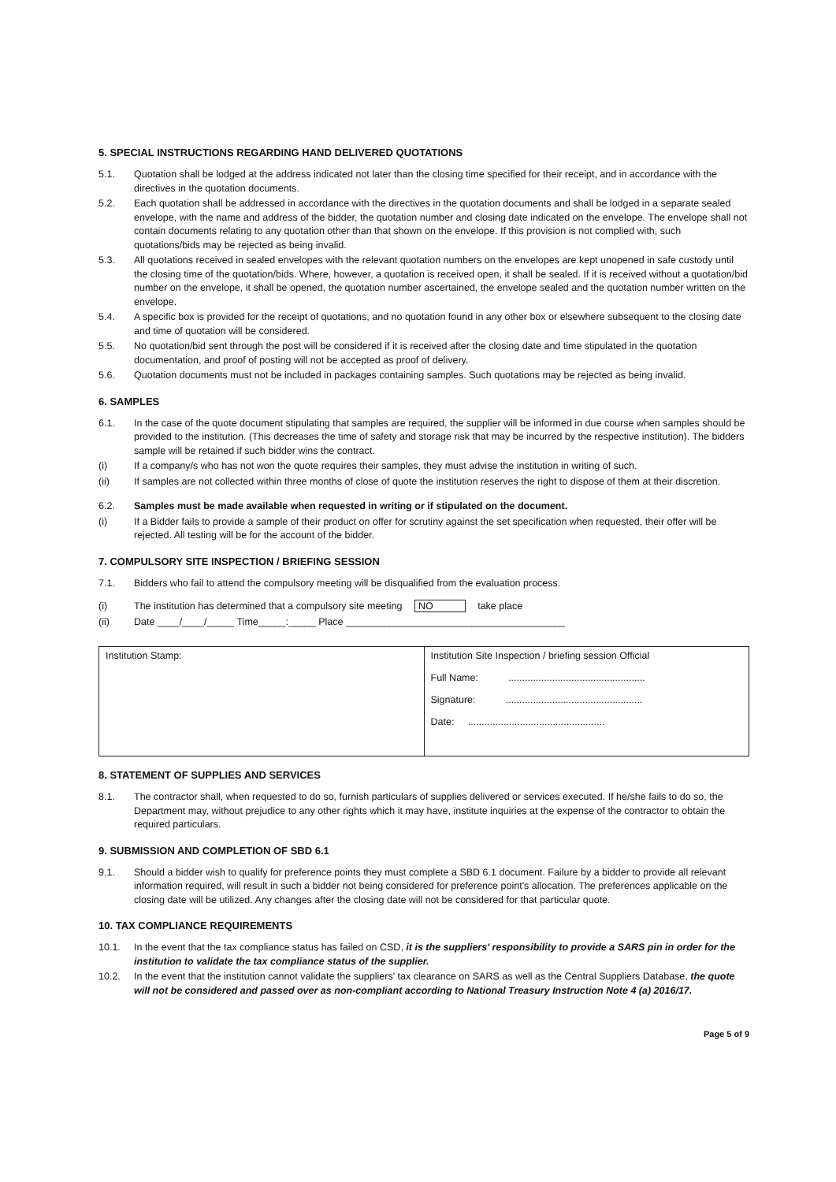5. SPECIAL INSTRUCTIONS REGARDING HAND DELIVERED QUOTATIONS
5.1. Quotation shall be lodged at the address indicated not later than the closing time specified for their receipt, and in accordance with the directives in the quotation documents.
5.2. Each quotation shall be addressed in accordance with the directives in the quotation documents and shall be lodged in a separate sealed envelope, with the name and address of the bidder, the quotation number and closing date indicated on the envelope. The envelope shall not contain documents relating to any quotation other than that shown on the envelope. If this provision is not complied with, such quotations/bids may be rejected as being invalid.
5.3. All quotations received in sealed envelopes with the relevant quotation numbers on the envelopes are kept unopened in safe custody until the closing time of the quotation/bids. Where, however, a quotation is received open, it shall be sealed. If it is received without a quotation/bid number on the envelope, it shall be opened, the quotation number ascertained, the envelope sealed and the quotation number written on the envelope.
5.4. A specific box is provided for the receipt of quotations, and no quotation found in any other box or elsewhere subsequent to the closing date and time of quotation will be considered.
5.5. No quotation/bid sent through the post will be considered if it is received after the closing date and time stipulated in the quotation documentation, and proof of posting will not be accepted as proof of delivery.
5.6. Quotation documents must not be included in packages containing samples. Such quotations may be rejected as being invalid.
6. SAMPLES
6.1. In the case of the quote document stipulating that samples are required, the supplier will be informed in due course when samples should be provided to the institution. (This decreases the time of safety and storage risk that may be incurred by the respective institution). The bidders sample will be retained if such bidder wins the contract.
(i) If a company/s who has not won the quote requires their samples, they must advise the institution in writing of such.
(ii) If samples are not collected within three months of close of quote the institution reserves the right to dispose of them at their discretion.
6.2. Samples must be made available when requested in writing or if stipulated on the document.
(i) If a Bidder fails to provide a sample of their product on offer for scrutiny against the set specification when requested, their offer will be rejected. All testing will be for the account of the bidder.
7. COMPULSORY SITE INSPECTION / BRIEFING SESSION
7.1. Bidders who fail to attend the compulsory meeting will be disqualified from the evaluation process.
(i) The institution has determined that a compulsory site meeting NO take place
(ii) Date ____/____/_____ Time_____:_____ Place ________________________________________
| Institution Stamp: | Institution Site Inspection / briefing session Official Full Name: .................................................. Signature: .................................................. Date: .................................................. |
8. STATEMENT OF SUPPLIES AND SERVICES
8.1. The contractor shall, when requested to do so, furnish particulars of supplies delivered or services executed. If he/she fails to do so, the Department may, without prejudice to any other rights which it may have, institute inquiries at the expense of the contractor to obtain the required particulars.
9. SUBMISSION AND COMPLETION OF SBD 6.1
9.1. Should a bidder wish to qualify for preference points they must complete a SBD 6.1 document. Failure by a bidder to provide all relevant information required, will result in such a bidder not being considered for preference point's allocation. The preferences applicable on the closing date will be utilized. Any changes after the closing date will not be considered for that particular quote.
10. TAX COMPLIANCE REQUIREMENTS
10.1. In the event that the tax compliance status has failed on CSD, it is the suppliers' responsibility to provide a SARS pin in order for the institution to validate the tax compliance status of the supplier.
10.2. In the event that the institution cannot validate the suppliers' tax clearance on SARS as well as the Central Suppliers Database, the quote will not be considered and passed over as non-compliant according to National Treasury Instruction Note 4 (a) 2016/17.
Page 5 of 9